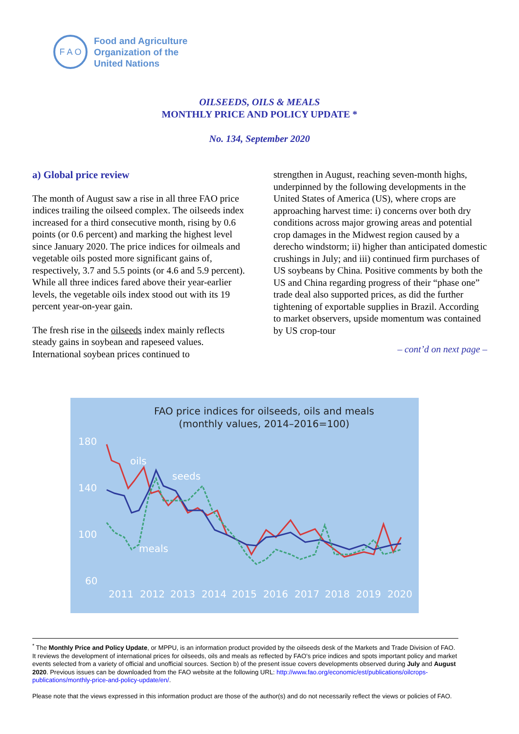F A O
Food and Agriculture
Organization of the
United Nations
OILSEEDS, OILS & MEALS
MONTHLY PRICE AND POLICY UPDATE *
No. 134, September 2020
a) Global price review
The month of August saw a rise in all three FAO price indices trailing the oilseed complex. The oilseeds index increased for a third consecutive month, rising by 0.6 points (or 0.6 percent) and marking the highest level since January 2020. The price indices for oilmeals and vegetable oils posted more significant gains of, respectively, 3.7 and 5.5 points (or 4.6 and 5.9 percent). While all three indices fared above their year-earlier levels, the vegetable oils index stood out with its 19 percent year-on-year gain.
The fresh rise in the oilseeds index mainly reflects steady gains in soybean and rapeseed values. International soybean prices continued to
strengthen in August, reaching seven-month highs, underpinned by the following developments in the United States of America (US), where crops are approaching harvest time: i) concerns over both dry conditions across major growing areas and potential crop damages in the Midwest region caused by a derecho windstorm; ii) higher than anticipated domestic crushings in July; and iii) continued firm purchases of US soybeans by China. Positive comments by both the US and China regarding progress of their “phase one” trade deal also supported prices, as did the further tightening of exportable supplies in Brazil. According to market observers, upside momentum was contained by US crop-tour
– cont’d on next page –
FAO price indices for oilseeds, oils and meals
(monthly values, 2014–2016=100)
180
140
100
60
oils
seeds
meals
2011
2012
2013
2014
2015
2016
2017
2018
2019
2020
<sup>*</sup> The Monthly Price and Policy Update, or MPPU, is an information product provided by the oilseeds desk of the Markets and Trade Division of FAO. It reviews the development of international prices for oilseeds, oils and meals as reflected by FAO’s price indices and spots important policy and market events selected from a variety of official and unofficial sources. Section b) of the present issue covers developments observed during July and August 2020. Previous issues can be downloaded from the FAO website at the following URL: http://www.fao.org/economic/est/publications/oilcrops-publications/monthly-price-and-policy-update/en/.
Please note that the views expressed in this information product are those of the author(s) and do not necessarily reflect the views or policies of FAO.